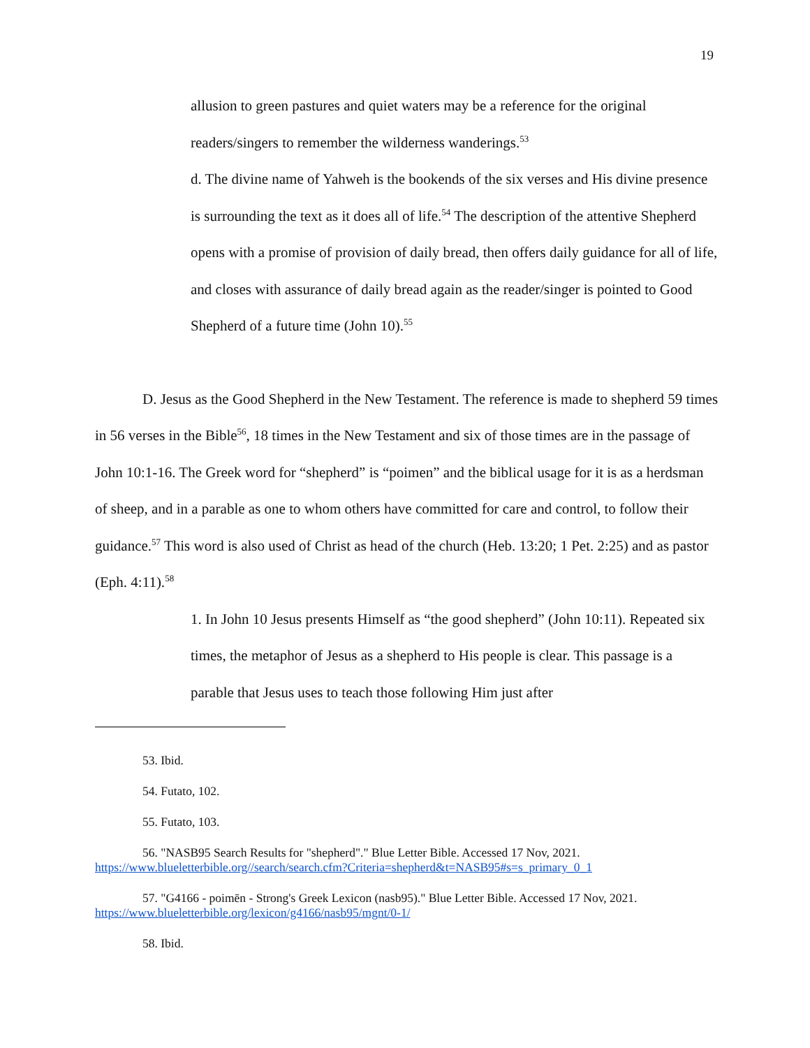19
allusion to green pastures and quiet waters may be a reference for the original readers/singers to remember the wilderness wanderings.<sup>53</sup>
d. The divine name of Yahweh is the bookends of the six verses and His divine presence is surrounding the text as it does all of life.<sup>54</sup> The description of the attentive Shepherd opens with a promise of provision of daily bread, then offers daily guidance for all of life, and closes with assurance of daily bread again as the reader/singer is pointed to Good Shepherd of a future time (John 10).<sup>55</sup>
D. Jesus as the Good Shepherd in the New Testament. The reference is made to shepherd 59 times in 56 verses in the Bible<sup>56</sup>, 18 times in the New Testament and six of those times are in the passage of John 10:1-16. The Greek word for “shepherd” is “poimen” and the biblical usage for it is as a herdsman of sheep, and in a parable as one to whom others have committed for care and control, to follow their guidance.<sup>57</sup> This word is also used of Christ as head of the church (Heb. 13:20; 1 Pet. 2:25) and as pastor (Eph. 4:11).<sup>58</sup>
1. In John 10 Jesus presents Himself as “the good shepherd” (John 10:11). Repeated six times, the metaphor of Jesus as a shepherd to His people is clear. This passage is a parable that Jesus uses to teach those following Him just after
53. Ibid.
54. Futato, 102.
55. Futato, 103.
56. "NASB95 Search Results for "shepherd"." Blue Letter Bible. Accessed 17 Nov, 2021. https://www.blueletterbible.org//search/search.cfm?Criteria=shepherd&t=NASB95#s=s_primary_0_1
57. "G4166 - poimēn - Strong's Greek Lexicon (nasb95)." Blue Letter Bible. Accessed 17 Nov, 2021. https://www.blueletterbible.org/lexicon/g4166/nasb95/mgnt/0-1/
58. Ibid.